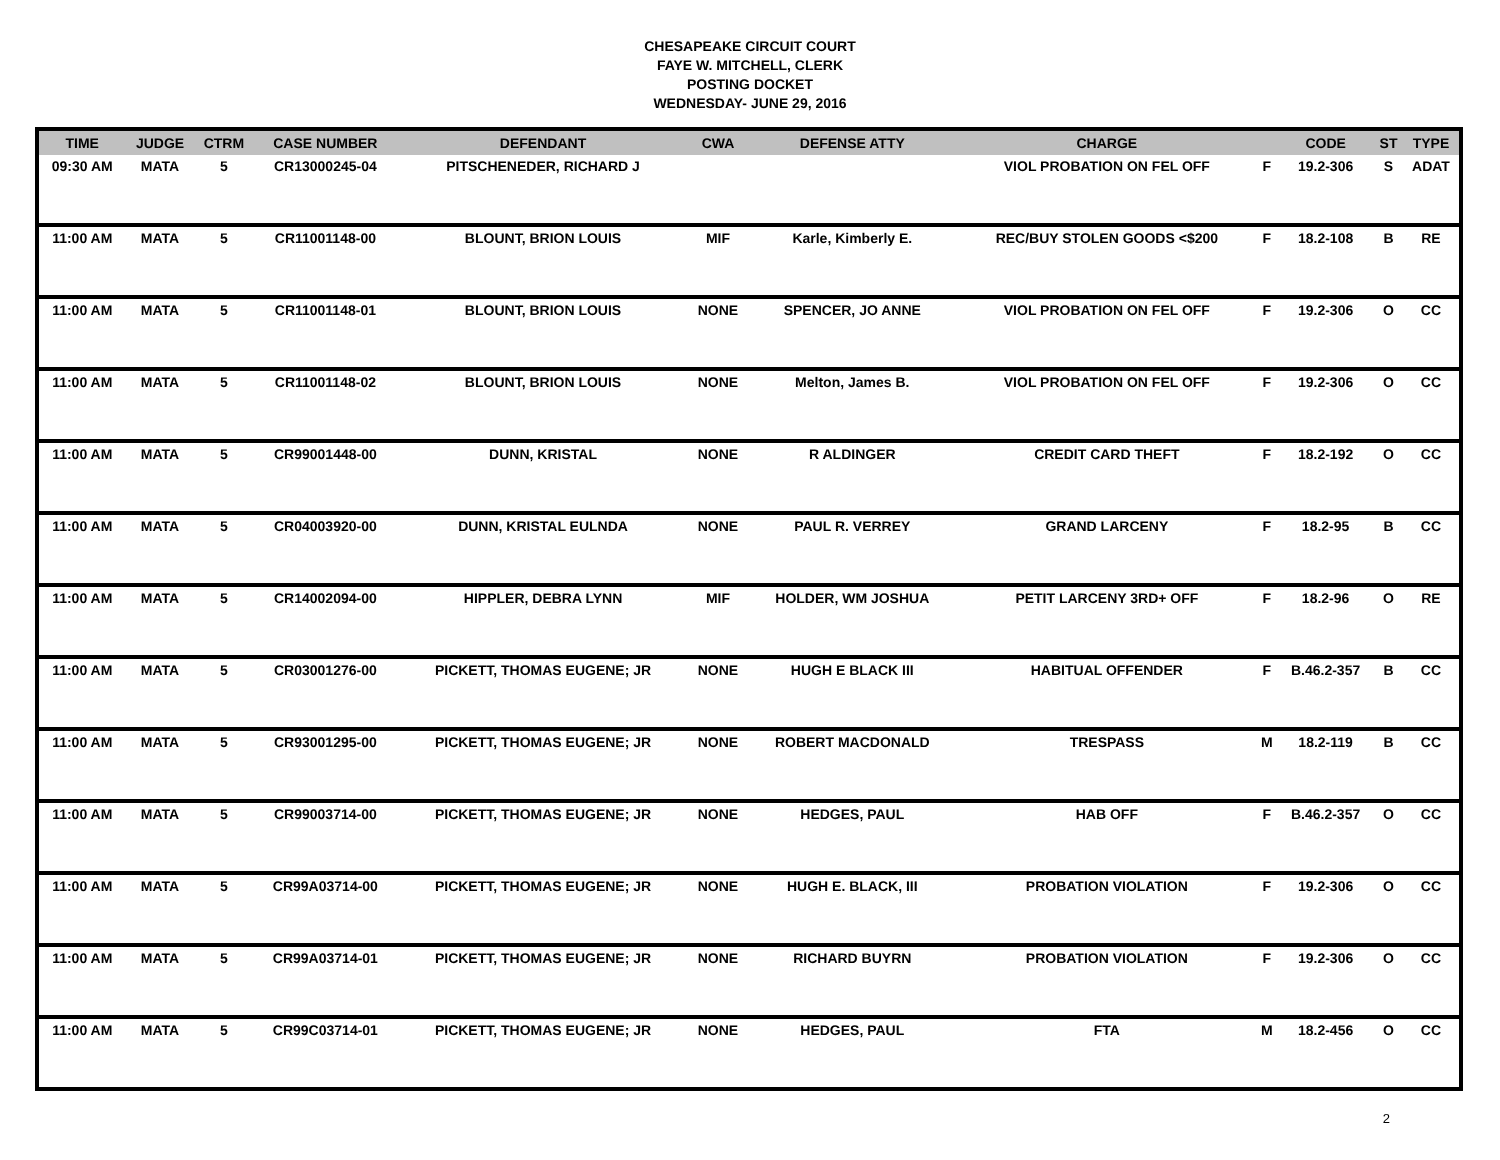CHESAPEAKE CIRCUIT COURT
FAYE W. MITCHELL, CLERK
POSTING DOCKET
WEDNESDAY- JUNE 29, 2016
| TIME | JUDGE | CTRM | CASE NUMBER | DEFENDANT | CWA | DEFENSE ATTY | CHARGE | | CODE | ST | TYPE |
| --- | --- | --- | --- | --- | --- | --- | --- | --- | --- | --- | --- |
| 09:30 AM | MATA | 5 | CR13000245-04 | PITSCHENEDER, RICHARD J | | | VIOL PROBATION ON FEL OFF | F | 19.2-306 | S | ADAT |
| 11:00 AM | MATA | 5 | CR11001148-00 | BLOUNT, BRION LOUIS | MIF | Karle, Kimberly E. | REC/BUY STOLEN GOODS <$200 | F | 18.2-108 | B | RE |
| 11:00 AM | MATA | 5 | CR11001148-01 | BLOUNT, BRION LOUIS | NONE | SPENCER, JO ANNE | VIOL PROBATION ON FEL OFF | F | 19.2-306 | O | CC |
| 11:00 AM | MATA | 5 | CR11001148-02 | BLOUNT, BRION LOUIS | NONE | Melton, James B. | VIOL PROBATION ON FEL OFF | F | 19.2-306 | O | CC |
| 11:00 AM | MATA | 5 | CR99001448-00 | DUNN, KRISTAL | NONE | R ALDINGER | CREDIT CARD THEFT | F | 18.2-192 | O | CC |
| 11:00 AM | MATA | 5 | CR04003920-00 | DUNN, KRISTAL EULNDA | NONE | PAUL R. VERREY | GRAND LARCENY | F | 18.2-95 | B | CC |
| 11:00 AM | MATA | 5 | CR14002094-00 | HIPPLER, DEBRA LYNN | MIF | HOLDER, WM JOSHUA | PETIT LARCENY 3RD+ OFF | F | 18.2-96 | O | RE |
| 11:00 AM | MATA | 5 | CR03001276-00 | PICKETT, THOMAS EUGENE; JR | NONE | HUGH E BLACK III | HABITUAL OFFENDER | F | B.46.2-357 | B | CC |
| 11:00 AM | MATA | 5 | CR93001295-00 | PICKETT, THOMAS EUGENE; JR | NONE | ROBERT MACDONALD | TRESPASS | M | 18.2-119 | B | CC |
| 11:00 AM | MATA | 5 | CR99003714-00 | PICKETT, THOMAS EUGENE; JR | NONE | HEDGES, PAUL | HAB OFF | F | B.46.2-357 | O | CC |
| 11:00 AM | MATA | 5 | CR99A03714-00 | PICKETT, THOMAS EUGENE; JR | NONE | HUGH E. BLACK, III | PROBATION VIOLATION | F | 19.2-306 | O | CC |
| 11:00 AM | MATA | 5 | CR99A03714-01 | PICKETT, THOMAS EUGENE; JR | NONE | RICHARD BUYRN | PROBATION VIOLATION | F | 19.2-306 | O | CC |
| 11:00 AM | MATA | 5 | CR99C03714-01 | PICKETT, THOMAS EUGENE; JR | NONE | HEDGES, PAUL | FTA | M | 18.2-456 | O | CC |
2